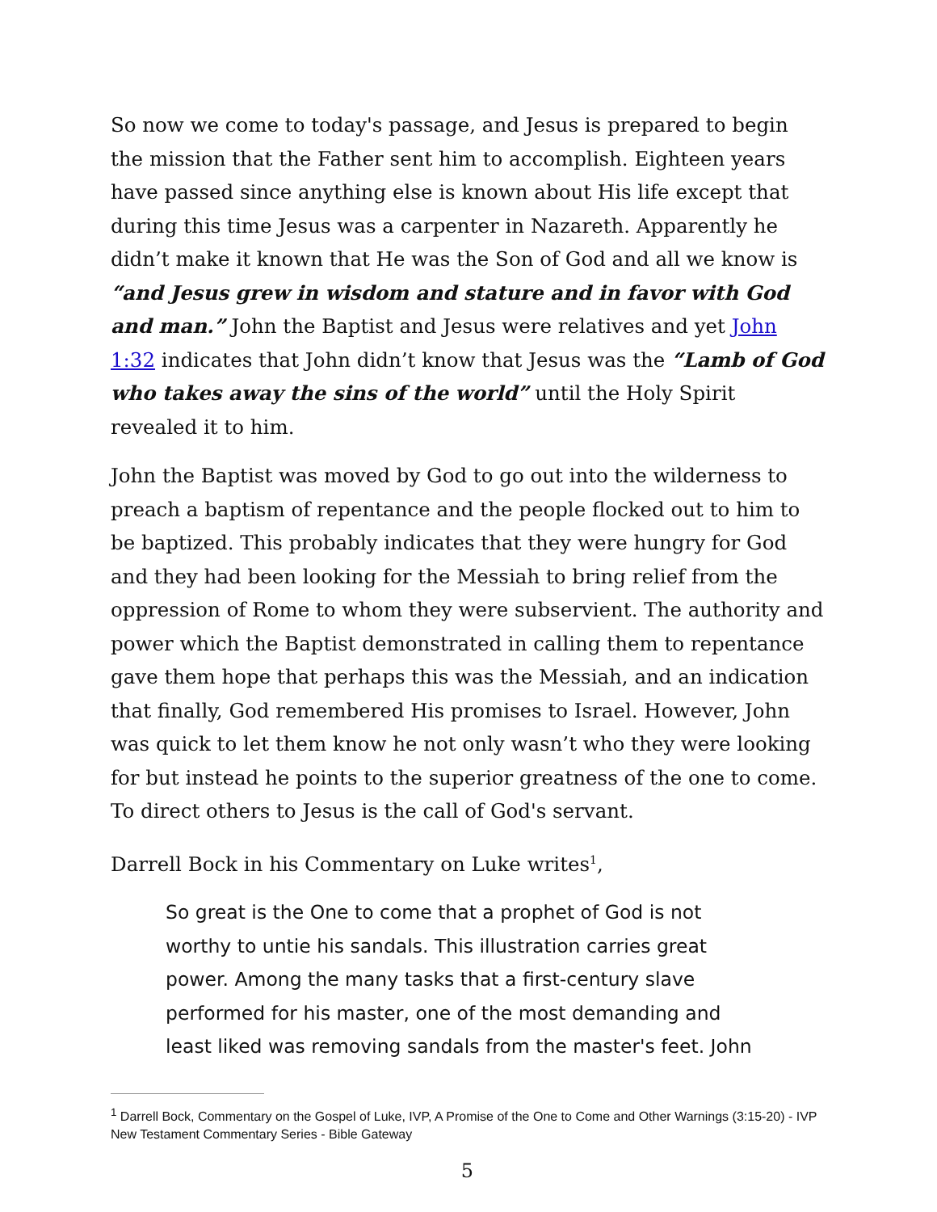So now we come to today's passage, and Jesus is prepared to begin the mission that the Father sent him to accomplish. Eighteen years have passed since anything else is known about His life except that during this time Jesus was a carpenter in Nazareth. Apparently he didn’t make it known that He was the Son of God and all we know is “and Jesus grew in wisdom and stature and in favor with God and man.” John the Baptist and Jesus were relatives and yet John 1:32 indicates that John didn’t know that Jesus was the “Lamb of God who takes away the sins of the world” until the Holy Spirit revealed it to him.
John the Baptist was moved by God to go out into the wilderness to preach a baptism of repentance and the people flocked out to him to be baptized. This probably indicates that they were hungry for God and they had been looking for the Messiah to bring relief from the oppression of Rome to whom they were subservient. The authority and power which the Baptist demonstrated in calling them to repentance gave them hope that perhaps this was the Messiah, and an indication that finally, God remembered His promises to Israel. However, John was quick to let them know he not only wasn’t who they were looking for but instead he points to the superior greatness of the one to come. To direct others to Jesus is the call of God's servant.
Darrell Bock in his Commentary on Luke writes<sup>1</sup>,
So great is the One to come that a prophet of God is not worthy to untie his sandals. This illustration carries great power. Among the many tasks that a first-century slave performed for his master, one of the most demanding and least liked was removing sandals from the master's feet. John
<sup>1</sup> Darrell Bock, Commentary on the Gospel of Luke, IVP, A Promise of the One to Come and Other Warnings (3:15-20) - IVP New Testament Commentary Series - Bible Gateway
5